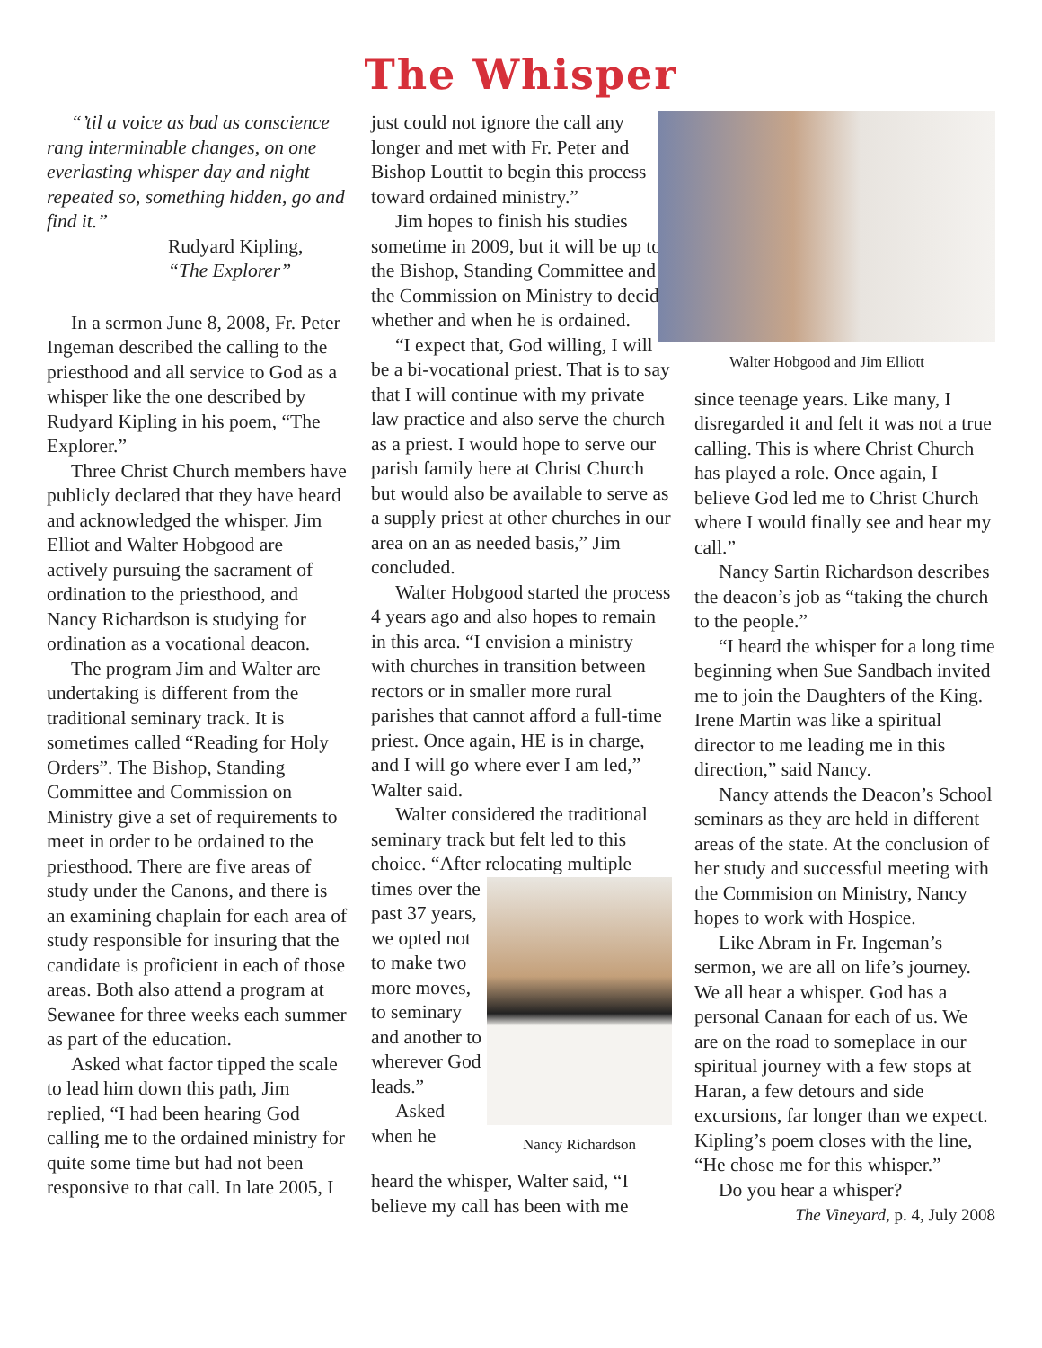The Whisper
“’til a voice as bad as conscience rang interminable changes, on one everlasting whisper day and night repeated so, something hidden, go and find it.”
Rudyard Kipling,
“The Explorer”
In a sermon June 8, 2008, Fr. Peter Ingeman described the calling to the priesthood and all service to God as a whisper like the one described by Rudyard Kipling in his poem, “The Explorer.”
Three Christ Church members have publicly declared that they have heard and acknowledged the whisper. Jim Elliot and Walter Hobgood are actively pursuing the sacrament of ordination to the priesthood, and Nancy Richardson is studying for ordination as a vocational deacon.
The program Jim and Walter are undertaking is different from the traditional seminary track. It is sometimes called “Reading for Holy Orders”. The Bishop, Standing Committee and Commission on Ministry give a set of requirements to meet in order to be ordained to the priesthood. There are five areas of study under the Canons, and there is an examining chaplain for each area of study responsible for insuring that the candidate is proficient in each of those areas. Both also attend a program at Sewanee for three weeks each summer as part of the education.
Asked what factor tipped the scale to lead him down this path, Jim replied, “I had been hearing God calling me to the ordained ministry for quite some time but had not been responsive to that call. In late 2005, I
just could not ignore the call any longer and met with Fr. Peter and Bishop Louttit to begin this process toward ordained ministry.”
Jim hopes to finish his studies sometime in 2009, but it will be up to the Bishop, Standing Committee and the Commission on Ministry to decide whether and when he is ordained.
“I expect that, God willing, I will be a bi-vocational priest. That is to say that I will continue with my private law practice and also serve the church as a priest. I would hope to serve our parish family here at Christ Church but would also be available to serve as a supply priest at other churches in our area on an as needed basis,” Jim concluded.
Walter Hobgood started the process 4 years ago and also hopes to remain in this area. “I envision a ministry with churches in transition between rectors or in smaller more rural parishes that cannot afford a full-time priest. Once again, HE is in charge, and I will go where ever I am led,” Walter said.
Walter considered the traditional seminary track but felt led to this choice. “After relocating multiple
times over the past 37 years, we opted not to make two more moves, to seminary and another to wherever God leads.”
Asked when he
Nancy Richardson
heard the whisper, Walter said, “I believe my call has been with me
Walter Hobgood and Jim Elliott
since teenage years. Like many, I disregarded it and felt it was not a true calling. This is where Christ Church has played a role. Once again, I believe God led me to Christ Church where I would finally see and hear my call.”
Nancy Sartin Richardson describes the deacon’s job as “taking the church to the people.”
“I heard the whisper for a long time beginning when Sue Sandbach invited me to join the Daughters of the King. Irene Martin was like a spiritual director to me leading me in this direction,” said Nancy.
Nancy attends the Deacon’s School seminars as they are held in different areas of the state. At the conclusion of her study and successful meeting with the Commision on Ministry, Nancy hopes to work with Hospice.
Like Abram in Fr. Ingeman’s sermon, we are all on life’s journey. We all hear a whisper. God has a personal Canaan for each of us. We are on the road to someplace in our spiritual journey with a few stops at Haran, a few detours and side excursions, far longer than we expect. Kipling’s poem closes with the line, “He chose me for this whisper.”
Do you hear a whisper?
The Vineyard, p. 4, July 2008